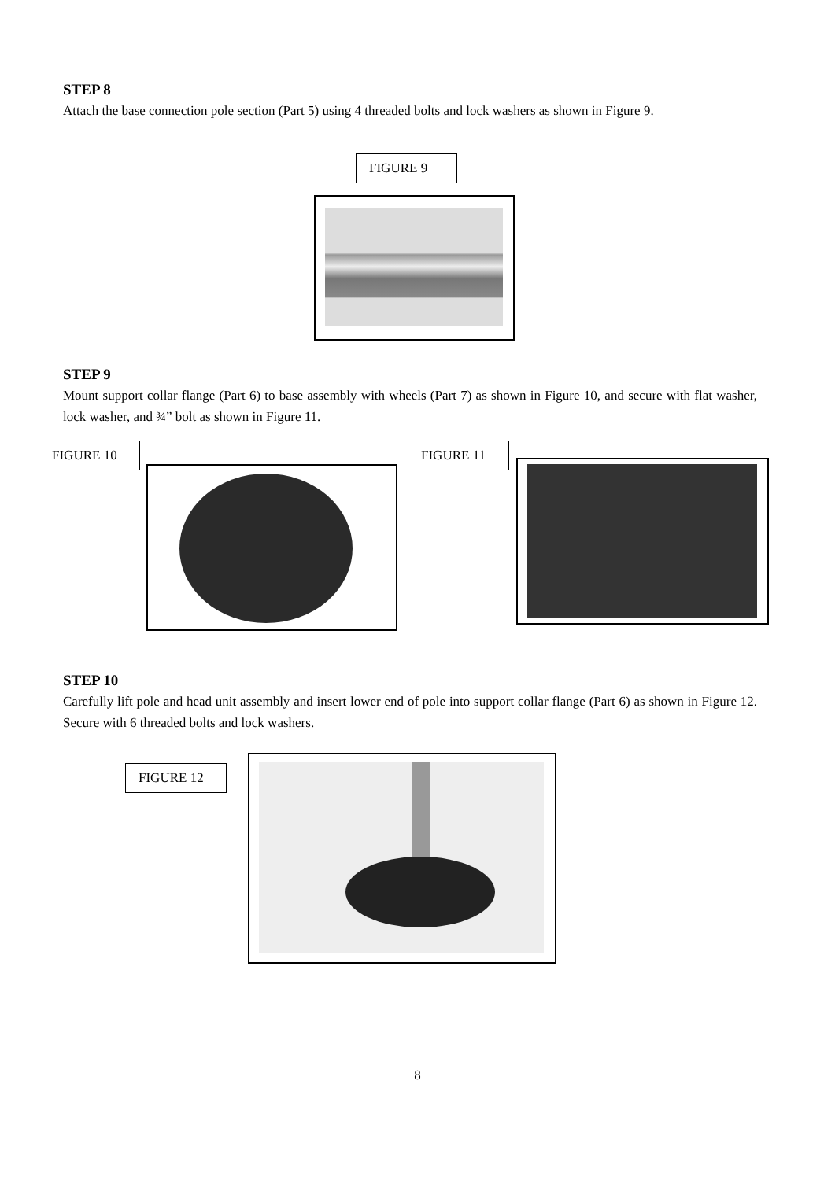STEP 8
Attach the base connection pole section (Part 5) using 4 threaded bolts and lock washers as shown in Figure 9.
FIGURE 9
STEP 9
Mount support collar flange (Part 6) to base assembly with wheels (Part 7) as shown in Figure 10, and secure with flat washer, lock washer, and ¾” bolt as shown in Figure 11.
FIGURE 10 FIGURE 11
STEP 10
Carefully lift pole and head unit assembly and insert lower end of pole into support collar flange (Part 6) as shown in Figure 12. Secure with 6 threaded bolts and lock washers.
FIGURE 12
8